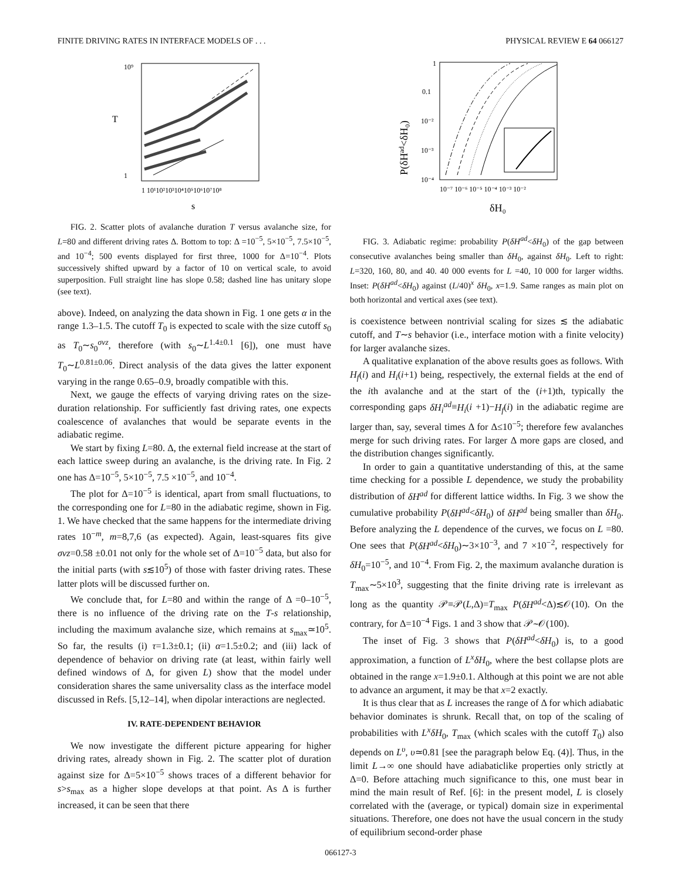FINITE DRIVING RATES IN INTERFACE MODELS OF . . . PHYSICAL REVIEW E 64 066127
T
s
10⁹
1
1 10¹10²10³10⁴10⁵10⁶10⁷10⁸
FIG. 2. Scatter plots of avalanche duration T versus avalanche size, for L=80 and different driving rates Δ. Bottom to top: Δ =10<sup>−5</sup>, 5×10<sup>−5</sup>, 7.5×10<sup>−5</sup>, and 10<sup>−4</sup>; 500 events displayed for first three, 1000 for Δ=10<sup>−4</sup>. Plots successively shifted upward by a factor of 10 on vertical scale, to avoid superposition. Full straight line has slope 0.58; dashed line has unitary slope (see text).
above). Indeed, on analyzing the data shown in Fig. 1 one gets α in the range 1.3–1.5. The cutoff T<sub>0</sub> is expected to scale with the size cutoff s<sub>0</sub> as T<sub>0</sub>∼s<sub>0</sub><sup>σνz</sup>, therefore (with s<sub>0</sub>∼L<sup>1.4±0.1</sup> [6]), one must have T<sub>0</sub>∼L<sup>0.81±0.06</sup>. Direct analysis of the data gives the latter exponent varying in the range 0.65–0.9, broadly compatible with this.
Next, we gauge the effects of varying driving rates on the size-duration relationship. For sufficiently fast driving rates, one expects coalescence of avalanches that would be separate events in the adiabatic regime.
We start by fixing L=80. Δ, the external field increase at the start of each lattice sweep during an avalanche, is the driving rate. In Fig. 2 one has Δ=10<sup>−5</sup>, 5×10<sup>−5</sup>, 7.5 ×10<sup>−5</sup>, and 10<sup>−4</sup>.
The plot for Δ=10<sup>−5</sup> is identical, apart from small fluctuations, to the corresponding one for L=80 in the adiabatic regime, shown in Fig. 1. We have checked that the same happens for the intermediate driving rates 10<sup>−m</sup>, m=8,7,6 (as expected). Again, least-squares fits give σνz=0.58 ±0.01 not only for the whole set of Δ=10<sup>−5</sup> data, but also for the initial parts (with s≲10<sup>5</sup>) of those with faster driving rates. These latter plots will be discussed further on.
We conclude that, for L=80 and within the range of Δ =0–10<sup>−5</sup>, there is no influence of the driving rate on the T-s relationship, including the maximum avalanche size, which remains at s<sub>max</sub>≃10<sup>5</sup>. So far, the results (i) τ=1.3±0.1; (ii) α=1.5±0.2; and (iii) lack of dependence of behavior on driving rate (at least, within fairly well defined windows of Δ, for given L) show that the model under consideration shares the same universality class as the interface model discussed in Refs. [5,12–14], when dipolar interactions are neglected.
IV. RATE-DEPENDENT BEHAVIOR
We now investigate the different picture appearing for higher driving rates, already shown in Fig. 2. The scatter plot of duration against size for Δ=5×10<sup>−5</sup> shows traces of a different behavior for s>s<sub>max</sub> as a higher slope develops at that point. As Δ is further increased, it can be seen that there
P(δHad<δH₀)
1
0.1
10⁻²
10⁻³
10⁻⁴
10⁻⁷ 10⁻⁶ 10⁻⁵ 10⁻⁴ 10⁻³ 10⁻²
δH₀
FIG. 3. Adiabatic regime: probability P(δH<sup>ad</sup><δH<sub>0</sub>) of the gap between consecutive avalanches being smaller than δH<sub>0</sub>, against δH<sub>0</sub>. Left to right: L=320, 160, 80, and 40. 40 000 events for L =40, 10 000 for larger widths. Inset: P(δH<sup>ad</sup><δH<sub>0</sub>) against (L/40)<sup>x</sup> δH<sub>0</sub>, x=1.9. Same ranges as main plot on both horizontal and vertical axes (see text).
is coexistence between nontrivial scaling for sizes ≲ the adiabatic cutoff, and T∼s behavior (i.e., interface motion with a finite velocity) for larger avalanche sizes.
A qualitative explanation of the above results goes as follows. With H<sub>f</sub>(i) and H<sub>i</sub>(i+1) being, respectively, the external fields at the end of the ith avalanche and at the start of the (i+1)th, typically the corresponding gaps δH<sub>i</sub><sup>ad</sup>≡H<sub>i</sub>(i +1)−H<sub>f</sub>(i) in the adiabatic regime are larger than, say, several times Δ for Δ≤10<sup>−5</sup>; therefore few avalanches merge for such driving rates. For larger Δ more gaps are closed, and the distribution changes significantly.
In order to gain a quantitative understanding of this, at the same time checking for a possible L dependence, we study the probability distribution of δH<sup>ad</sup> for different lattice widths. In Fig. 3 we show the cumulative probability P(δH<sup>ad</sup><δH<sub>0</sub>) of δH<sup>ad</sup> being smaller than δH<sub>0</sub>. Before analyzing the L dependence of the curves, we focus on L =80. One sees that P(δH<sup>ad</sup><δH<sub>0</sub>)∼3×10<sup>−3</sup>, and 7 ×10<sup>−2</sup>, respectively for δH<sub>0</sub>=10<sup>−5</sup>, and 10<sup>−4</sup>. From Fig. 2, the maximum avalanche duration is T<sub>max</sub>∼5×10<sup>3</sup>, suggesting that the finite driving rate is irrelevant as long as the quantity 𝒫≡𝒫(L,Δ)=T<sub>max</sub> P(δH<sup>ad</sup><Δ)≲𝒪(10). On the contrary, for Δ=10<sup>−4</sup> Figs. 1 and 3 show that 𝒫∼𝒪(100).
The inset of Fig. 3 shows that P(δH<sup>ad</sup><δH<sub>0</sub>) is, to a good approximation, a function of L<sup>x</sup>δH<sub>0</sub>, where the best collapse plots are obtained in the range x=1.9±0.1. Although at this point we are not able to advance an argument, it may be that x=2 exactly.
It is thus clear that as L increases the range of Δ for which adiabatic behavior dominates is shrunk. Recall that, on top of the scaling of probabilities with L<sup>x</sup>δH<sub>0</sub>, T<sub>max</sub> (which scales with the cutoff T<sub>0</sub>) also depends on L<sup>υ</sup>, υ≃0.81 [see the paragraph below Eq. (4)]. Thus, in the limit L→∞ one should have adiabaticlike properties only strictly at Δ=0. Before attaching much significance to this, one must bear in mind the main result of Ref. [6]: in the present model, L is closely correlated with the (average, or typical) domain size in experimental situations. Therefore, one does not have the usual concern in the study of equilibrium second-order phase
066127-3